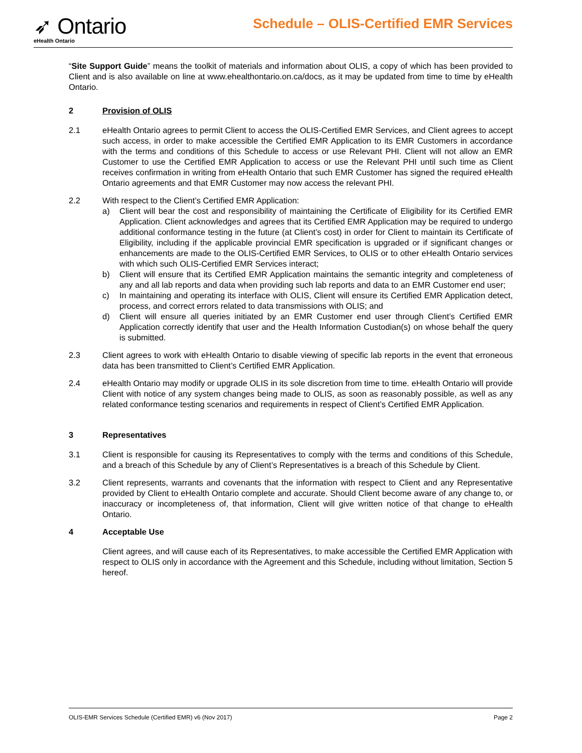➶ Ontario
eHealth Ontario
Schedule – OLIS-Certified EMR Services
“Site Support Guide” means the toolkit of materials and information about OLIS, a copy of which has been provided to Client and is also available on line at www.ehealthontario.on.ca/docs, as it may be updated from time to time by eHealth Ontario.
2 Provision of OLIS
2.1 eHealth Ontario agrees to permit Client to access the OLIS-Certified EMR Services, and Client agrees to accept such access, in order to make accessible the Certified EMR Application to its EMR Customers in accordance with the terms and conditions of this Schedule to access or use Relevant PHI. Client will not allow an EMR Customer to use the Certified EMR Application to access or use the Relevant PHI until such time as Client receives confirmation in writing from eHealth Ontario that such EMR Customer has signed the required eHealth Ontario agreements and that EMR Customer may now access the relevant PHI.
2.2 With respect to the Client’s Certified EMR Application:
a) Client will bear the cost and responsibility of maintaining the Certificate of Eligibility for its Certified EMR Application. Client acknowledges and agrees that its Certified EMR Application may be required to undergo additional conformance testing in the future (at Client’s cost) in order for Client to maintain its Certificate of Eligibility, including if the applicable provincial EMR specification is upgraded or if significant changes or enhancements are made to the OLIS-Certified EMR Services, to OLIS or to other eHealth Ontario services with which such OLIS-Certified EMR Services interact;
b) Client will ensure that its Certified EMR Application maintains the semantic integrity and completeness of any and all lab reports and data when providing such lab reports and data to an EMR Customer end user;
c) In maintaining and operating its interface with OLIS, Client will ensure its Certified EMR Application detect, process, and correct errors related to data transmissions with OLIS; and
d) Client will ensure all queries initiated by an EMR Customer end user through Client’s Certified EMR Application correctly identify that user and the Health Information Custodian(s) on whose behalf the query is submitted.
2.3 Client agrees to work with eHealth Ontario to disable viewing of specific lab reports in the event that erroneous data has been transmitted to Client’s Certified EMR Application.
2.4 eHealth Ontario may modify or upgrade OLIS in its sole discretion from time to time. eHealth Ontario will provide Client with notice of any system changes being made to OLIS, as soon as reasonably possible, as well as any related conformance testing scenarios and requirements in respect of Client’s Certified EMR Application.
3 Representatives
3.1 Client is responsible for causing its Representatives to comply with the terms and conditions of this Schedule, and a breach of this Schedule by any of Client’s Representatives is a breach of this Schedule by Client.
3.2 Client represents, warrants and covenants that the information with respect to Client and any Representative provided by Client to eHealth Ontario complete and accurate. Should Client become aware of any change to, or inaccuracy or incompleteness of, that information, Client will give written notice of that change to eHealth Ontario.
4 Acceptable Use
Client agrees, and will cause each of its Representatives, to make accessible the Certified EMR Application with respect to OLIS only in accordance with the Agreement and this Schedule, including without limitation, Section 5 hereof.
OLIS-EMR Services Schedule (Certified EMR) v6 (Nov 2017) Page 2